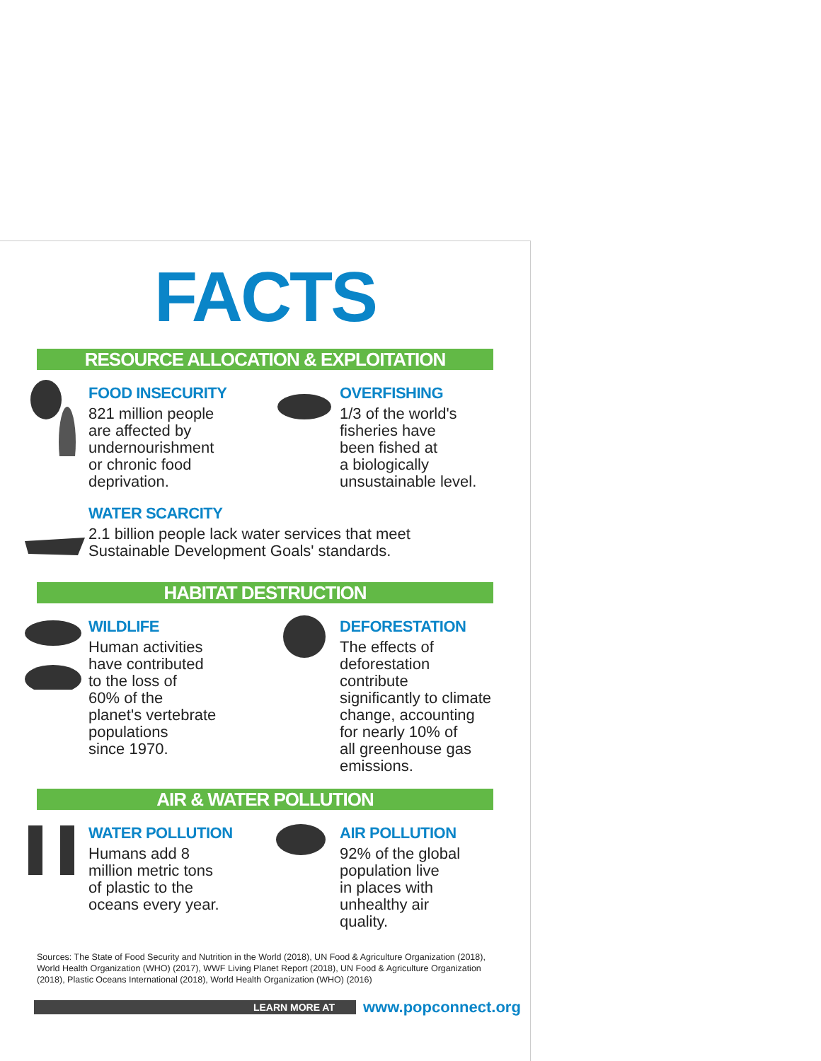FACTS
RESOURCE ALLOCATION & EXPLOITATION
FOOD INSECURITY
821 million people
are affected by
undernourishment
or chronic food
deprivation.
OVERFISHING
1/3 of the world's
fisheries have
been fished at
a biologically
unsustainable level.
WATER SCARCITY
2.1 billion people lack water services that meet
Sustainable Development Goals' standards.
HABITAT DESTRUCTION
WILDLIFE
Human activities
have contributed
to the loss of
60% of the
planet's vertebrate
populations
since 1970.
DEFORESTATION
The effects of
deforestation
contribute
significantly to climate
change, accounting
for nearly 10% of
all greenhouse gas
emissions.
AIR & WATER POLLUTION
WATER POLLUTION
Humans add 8
million metric tons
of plastic to the
oceans every year.
AIR POLLUTION
92% of the global
population live
in places with
unhealthy air
quality.
Sources: The State of Food Security and Nutrition in the World (2018), UN Food & Agriculture Organization (2018), World Health Organization (WHO) (2017), WWF Living Planet Report (2018), UN Food & Agriculture Organization (2018), Plastic Oceans International (2018), World Health Organization (WHO) (2016)
LEARN MORE AT
www.popconnect.org